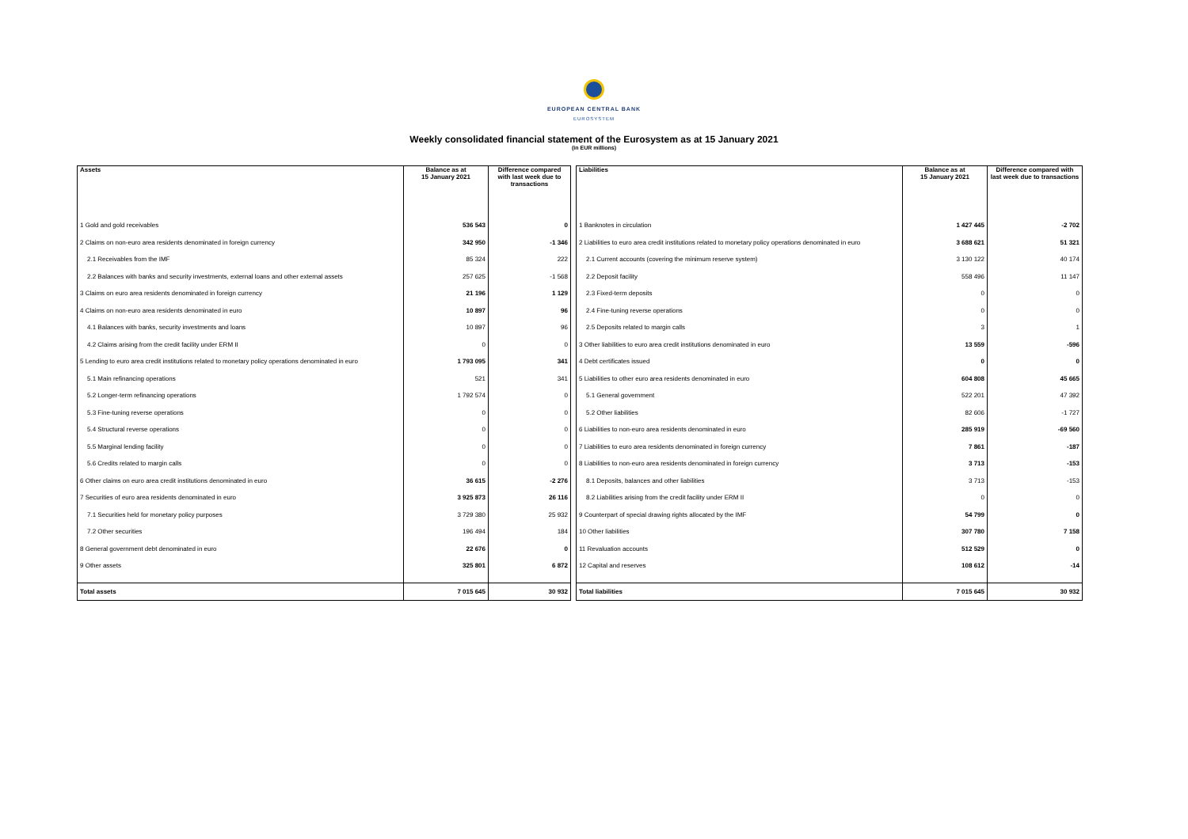EUROPEAN CENTRAL BANK
EUROSYSTEM
Weekly consolidated financial statement of the Eurosystem as at 15 January 2021
(in EUR millions)
| Assets | Balance as at 15 January 2021 | Difference compared with last week due to transactions |
| --- | --- | --- |
| 1 Gold and gold receivables | 536 543 | 0 |
| 2 Claims on non-euro area residents denominated in foreign currency | 342 950 | -1 346 |
| 2.1 Receivables from the IMF | 85 324 | 222 |
| 2.2 Balances with banks and security investments, external loans and other external assets | 257 625 | -1 568 |
| 3 Claims on euro area residents denominated in foreign currency | 21 196 | 1 129 |
| 4 Claims on non-euro area residents denominated in euro | 10 897 | 96 |
| 4.1 Balances with banks, security investments and loans | 10 897 | 96 |
| 4.2 Claims arising from the credit facility under ERM II | 0 | 0 |
| 5 Lending to euro area credit institutions related to monetary policy operations denominated in euro | 1 793 095 | 341 |
| 5.1 Main refinancing operations | 521 | 341 |
| 5.2 Longer-term refinancing operations | 1 792 574 | 0 |
| 5.3 Fine-tuning reverse operations | 0 | 0 |
| 5.4 Structural reverse operations | 0 | 0 |
| 5.5 Marginal lending facility | 0 | 0 |
| 5.6 Credits related to margin calls | 0 | 0 |
| 6 Other claims on euro area credit institutions denominated in euro | 36 615 | -2 276 |
| 7 Securities of euro area residents denominated in euro | 3 925 873 | 26 116 |
| 7.1 Securities held for monetary policy purposes | 3 729 380 | 25 932 |
| 7.2 Other securities | 196 494 | 184 |
| 8 General government debt denominated in euro | 22 676 | 0 |
| 9 Other assets | 325 801 | 6 872 |
| Total assets | 7 015 645 | 30 932 |
| Liabilities | Balance as at 15 January 2021 | Difference compared with last week due to transactions |
| --- | --- | --- |
| 1 Banknotes in circulation | 1 427 445 | -2 702 |
| 2 Liabilities to euro area credit institutions related to monetary policy operations denominated in euro | 3 688 621 | 51 321 |
| 2.1 Current accounts (covering the minimum reserve system) | 3 130 122 | 40 174 |
| 2.2 Deposit facility | 558 496 | 11 147 |
| 2.3 Fixed-term deposits | 0 | 0 |
| 2.4 Fine-tuning reverse operations | 0 | 0 |
| 2.5 Deposits related to margin calls | 3 | 1 |
| 3 Other liabilities to euro area credit institutions denominated in euro | 13 559 | -596 |
| 4 Debt certificates issued | 0 | 0 |
| 5 Liabilities to other euro area residents denominated in euro | 604 808 | 45 665 |
| 5.1 General government | 522 201 | 47 392 |
| 5.2 Other liabilities | 82 606 | -1 727 |
| 6 Liabilities to non-euro area residents denominated in euro | 285 919 | -69 560 |
| 7 Liabilities to euro area residents denominated in foreign currency | 7 861 | -187 |
| 8 Liabilities to non-euro area residents denominated in foreign currency | 3 713 | -153 |
| 8.1 Deposits, balances and other liabilities | 3 713 | -153 |
| 8.2 Liabilities arising from the credit facility under ERM II | 0 | 0 |
| 9 Counterpart of special drawing rights allocated by the IMF | 54 799 | 0 |
| 10 Other liabilities | 307 780 | 7 158 |
| 11 Revaluation accounts | 512 529 | 0 |
| 12 Capital and reserves | 108 612 | -14 |
| Total liabilities | 7 015 645 | 30 932 |